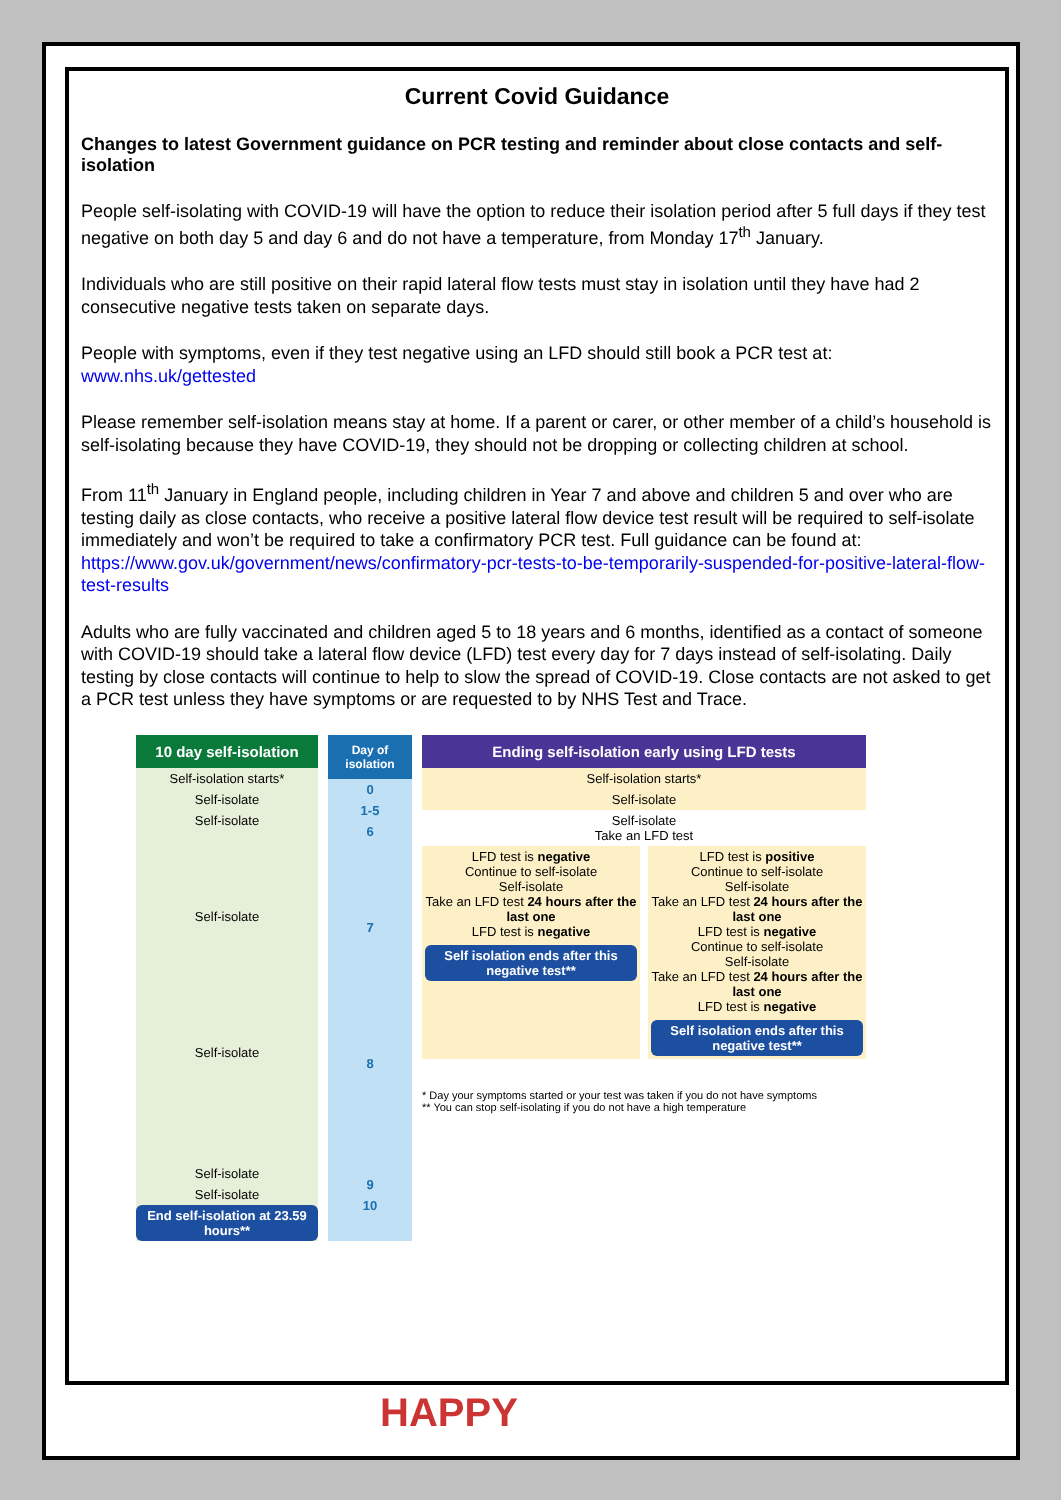Current Covid Guidance
Changes to latest Government guidance on PCR testing and reminder about close contacts and self-isolation
People self-isolating with COVID-19 will have the option to reduce their isolation period after 5 full days if they test negative on both day 5 and day 6 and do not have a temperature, from Monday 17<sup>th</sup> January.
Individuals who are still positive on their rapid lateral flow tests must stay in isolation until they have had 2 consecutive negative tests taken on separate days.
People with symptoms, even if they test negative using an LFD should still book a PCR test at: www.nhs.uk/gettested
Please remember self-isolation means stay at home. If a parent or carer, or other member of a child’s household is self-isolating because they have COVID-19, they should not be dropping or collecting children at school.
From 11<sup>th</sup> January in England people, including children in Year 7 and above and children 5 and over who are testing daily as close contacts, who receive a positive lateral flow device test result will be required to self-isolate immediately and won’t be required to take a confirmatory PCR test. Full guidance can be found at: https://www.gov.uk/government/news/confirmatory-pcr-tests-to-be-temporarily-suspended-for-positive-lateral-flow-test-results
Adults who are fully vaccinated and children aged 5 to 18 years and 6 months, identified as a contact of someone with COVID-19 should take a lateral flow device (LFD) test every day for 7 days instead of self-isolating. Daily testing by close contacts will continue to help to slow the spread of COVID-19. Close contacts are not asked to get a PCR test unless they have symptoms or are requested to by NHS Test and Trace.
10 day self-isolation
Self-isolation starts*
Self-isolate
Self-isolate
Self-isolate
Self-isolate
Self-isolate
Self-isolate
End self-isolation at 23.59 hours**
Day of isolation
0
1-5
6
7
8
9
10
Ending self-isolation early using LFD tests
Self-isolation starts*
Self-isolate
Self-isolate
Take an LFD test
LFD test is negative
Continue to self-isolate
Self-isolate
Take an LFD test 24 hours after the last one
LFD test is negative
Self isolation ends after this negative test**
LFD test is positive
Continue to self-isolate
Self-isolate
Take an LFD test 24 hours after the last one
LFD test is negative
Continue to self-isolate
Self-isolate
Take an LFD test 24 hours after the last one
LFD test is negative
Self isolation ends after this negative test**
* Day your symptoms started or your test was taken if you do not have symptoms
** You can stop self-isolating if you do not have a high temperature
HAPPY